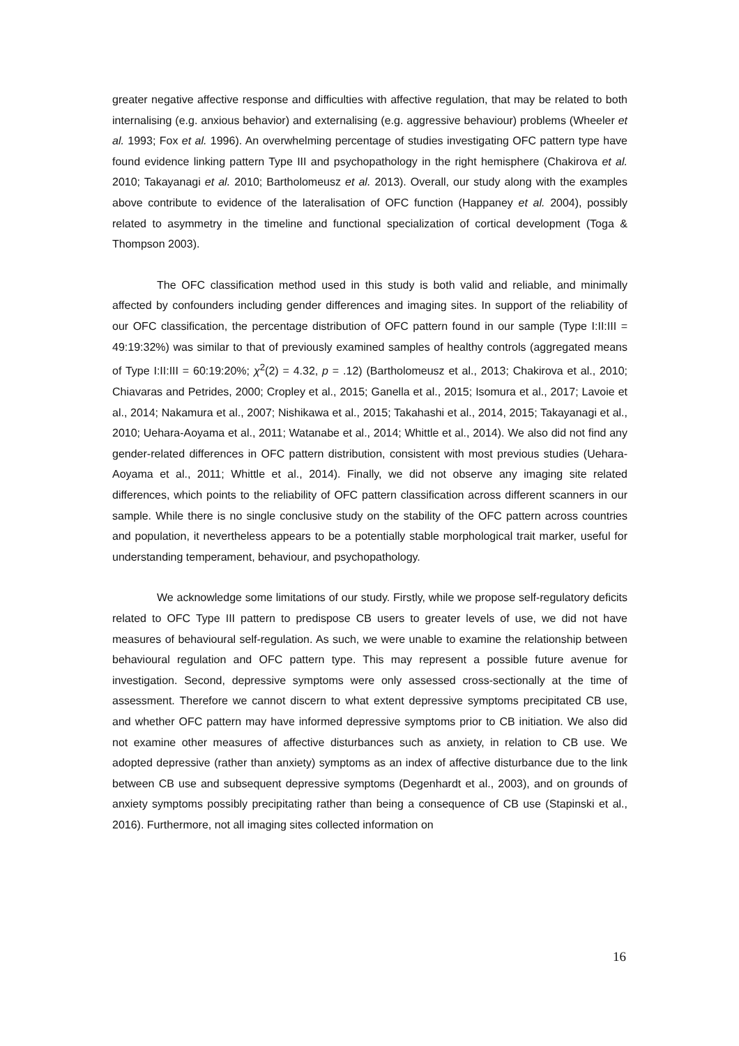greater negative affective response and difficulties with affective regulation, that may be related to both internalising (e.g. anxious behavior) and externalising (e.g. aggressive behaviour) problems (Wheeler et al. 1993; Fox et al. 1996). An overwhelming percentage of studies investigating OFC pattern type have found evidence linking pattern Type III and psychopathology in the right hemisphere (Chakirova et al. 2010; Takayanagi et al. 2010; Bartholomeusz et al. 2013). Overall, our study along with the examples above contribute to evidence of the lateralisation of OFC function (Happaney et al. 2004), possibly related to asymmetry in the timeline and functional specialization of cortical development (Toga & Thompson 2003).
The OFC classification method used in this study is both valid and reliable, and minimally affected by confounders including gender differences and imaging sites. In support of the reliability of our OFC classification, the percentage distribution of OFC pattern found in our sample (Type I:II:III = 49:19:32%) was similar to that of previously examined samples of healthy controls (aggregated means of Type I:II:III = 60:19:20%; χ<sup>2</sup>(2) = 4.32, p = .12) (Bartholomeusz et al., 2013; Chakirova et al., 2010; Chiavaras and Petrides, 2000; Cropley et al., 2015; Ganella et al., 2015; Isomura et al., 2017; Lavoie et al., 2014; Nakamura et al., 2007; Nishikawa et al., 2015; Takahashi et al., 2014, 2015; Takayanagi et al., 2010; Uehara-Aoyama et al., 2011; Watanabe et al., 2014; Whittle et al., 2014). We also did not find any gender-related differences in OFC pattern distribution, consistent with most previous studies (Uehara-Aoyama et al., 2011; Whittle et al., 2014). Finally, we did not observe any imaging site related differences, which points to the reliability of OFC pattern classification across different scanners in our sample. While there is no single conclusive study on the stability of the OFC pattern across countries and population, it nevertheless appears to be a potentially stable morphological trait marker, useful for understanding temperament, behaviour, and psychopathology.
We acknowledge some limitations of our study. Firstly, while we propose self-regulatory deficits related to OFC Type III pattern to predispose CB users to greater levels of use, we did not have measures of behavioural self-regulation. As such, we were unable to examine the relationship between behavioural regulation and OFC pattern type. This may represent a possible future avenue for investigation. Second, depressive symptoms were only assessed cross-sectionally at the time of assessment. Therefore we cannot discern to what extent depressive symptoms precipitated CB use, and whether OFC pattern may have informed depressive symptoms prior to CB initiation. We also did not examine other measures of affective disturbances such as anxiety, in relation to CB use. We adopted depressive (rather than anxiety) symptoms as an index of affective disturbance due to the link between CB use and subsequent depressive symptoms (Degenhardt et al., 2003), and on grounds of anxiety symptoms possibly precipitating rather than being a consequence of CB use (Stapinski et al., 2016). Furthermore, not all imaging sites collected information on
16